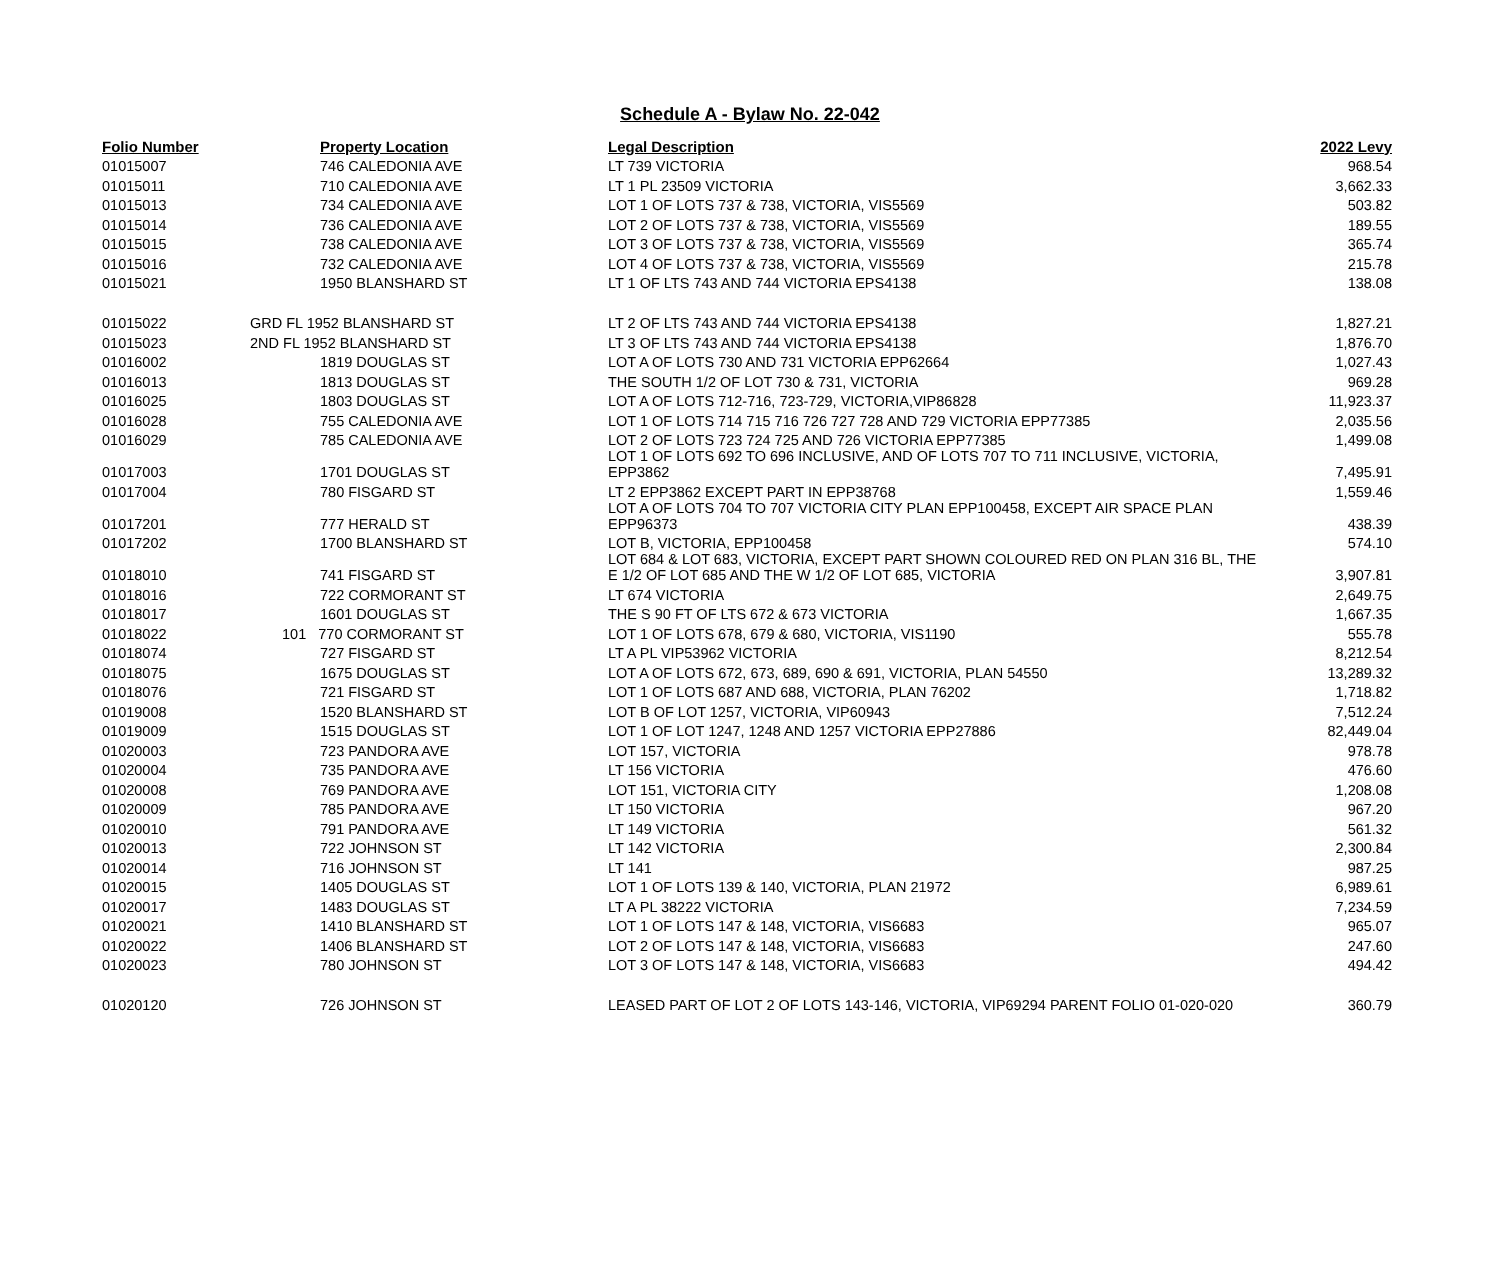Schedule A - Bylaw No. 22-042
| Folio Number | Property Location | Legal Description | 2022 Levy |
| --- | --- | --- | --- |
| 01015007 | 746 CALEDONIA AVE | LT 739 VICTORIA | 968.54 |
| 01015011 | 710 CALEDONIA AVE | LT 1 PL 23509 VICTORIA | 3,662.33 |
| 01015013 | 734 CALEDONIA AVE | LOT 1 OF LOTS 737 & 738, VICTORIA, VIS5569 | 503.82 |
| 01015014 | 736 CALEDONIA AVE | LOT 2 OF LOTS 737 & 738, VICTORIA, VIS5569 | 189.55 |
| 01015015 | 738 CALEDONIA AVE | LOT 3 OF LOTS 737 & 738, VICTORIA, VIS5569 | 365.74 |
| 01015016 | 732 CALEDONIA AVE | LOT 4 OF LOTS 737 & 738, VICTORIA, VIS5569 | 215.78 |
| 01015021 | 1950 BLANSHARD ST | LT 1 OF LTS 743 AND 744 VICTORIA EPS4138 | 138.08 |
| 01015022 | GRD FL 1952 BLANSHARD ST | LT 2 OF LTS 743 AND 744 VICTORIA EPS4138 | 1,827.21 |
| 01015023 | 2ND FL 1952 BLANSHARD ST | LT 3 OF LTS 743 AND 744 VICTORIA EPS4138 | 1,876.70 |
| 01016002 | 1819 DOUGLAS ST | LOT A OF LOTS 730 AND 731 VICTORIA EPP62664 | 1,027.43 |
| 01016013 | 1813 DOUGLAS ST | THE SOUTH 1/2 OF LOT 730 & 731, VICTORIA | 969.28 |
| 01016025 | 1803 DOUGLAS ST | LOT A OF LOTS 712-716, 723-729, VICTORIA,VIP86828 | 11,923.37 |
| 01016028 | 755 CALEDONIA AVE | LOT 1 OF LOTS 714 715 716 726 727 728 AND 729 VICTORIA EPP77385 | 2,035.56 |
| 01016029 | 785 CALEDONIA AVE | LOT 2 OF LOTS 723 724 725 AND 726 VICTORIA EPP77385 | 1,499.08 |
| 01017003 | 1701 DOUGLAS ST | LOT 1 OF LOTS 692 TO 696 INCLUSIVE, AND OF LOTS 707 TO 711 INCLUSIVE, VICTORIA, EPP3862 | 7,495.91 |
| 01017004 | 780 FISGARD ST | LT 2 EPP3862 EXCEPT PART IN EPP38768 | 1,559.46 |
| 01017201 | 777 HERALD ST | LOT A OF LOTS 704 TO 707 VICTORIA CITY PLAN EPP100458, EXCEPT AIR SPACE PLAN EPP96373 | 438.39 |
| 01017202 | 1700 BLANSHARD ST | LOT B, VICTORIA, EPP100458 | 574.10 |
| 01018010 | 741 FISGARD ST | LOT 684 & LOT 683, VICTORIA, EXCEPT PART SHOWN COLOURED RED ON PLAN 316 BL, THE E 1/2 OF LOT 685 AND THE W 1/2 OF LOT 685, VICTORIA | 3,907.81 |
| 01018016 | 722 CORMORANT ST | LT 674 VICTORIA | 2,649.75 |
| 01018017 | 1601 DOUGLAS ST | THE S 90 FT OF LTS 672 & 673 VICTORIA | 1,667.35 |
| 01018022 | 101 770 CORMORANT ST | LOT 1 OF LOTS 678, 679 & 680, VICTORIA, VIS1190 | 555.78 |
| 01018074 | 727 FISGARD ST | LT A PL VIP53962 VICTORIA | 8,212.54 |
| 01018075 | 1675 DOUGLAS ST | LOT A OF LOTS 672, 673, 689, 690 & 691, VICTORIA, PLAN 54550 | 13,289.32 |
| 01018076 | 721 FISGARD ST | LOT 1 OF LOTS 687 AND 688, VICTORIA, PLAN 76202 | 1,718.82 |
| 01019008 | 1520 BLANSHARD ST | LOT B OF LOT 1257, VICTORIA, VIP60943 | 7,512.24 |
| 01019009 | 1515 DOUGLAS ST | LOT 1 OF LOT 1247, 1248 AND 1257 VICTORIA EPP27886 | 82,449.04 |
| 01020003 | 723 PANDORA AVE | LOT 157, VICTORIA | 978.78 |
| 01020004 | 735 PANDORA AVE | LT 156 VICTORIA | 476.60 |
| 01020008 | 769 PANDORA AVE | LOT 151, VICTORIA CITY | 1,208.08 |
| 01020009 | 785 PANDORA AVE | LT 150 VICTORIA | 967.20 |
| 01020010 | 791 PANDORA AVE | LT 149 VICTORIA | 561.32 |
| 01020013 | 722 JOHNSON ST | LT 142 VICTORIA | 2,300.84 |
| 01020014 | 716 JOHNSON ST | LT 141 | 987.25 |
| 01020015 | 1405 DOUGLAS ST | LOT 1 OF LOTS 139 & 140, VICTORIA, PLAN 21972 | 6,989.61 |
| 01020017 | 1483 DOUGLAS ST | LT A PL 38222 VICTORIA | 7,234.59 |
| 01020021 | 1410 BLANSHARD ST | LOT 1 OF LOTS 147 & 148, VICTORIA, VIS6683 | 965.07 |
| 01020022 | 1406 BLANSHARD ST | LOT 2 OF LOTS 147 & 148, VICTORIA, VIS6683 | 247.60 |
| 01020023 | 780 JOHNSON ST | LOT 3 OF LOTS 147 & 148, VICTORIA, VIS6683 | 494.42 |
| 01020120 | 726 JOHNSON ST | LEASED PART OF LOT 2 OF LOTS 143-146, VICTORIA, VIP69294 PARENT FOLIO 01-020-020 | 360.79 |